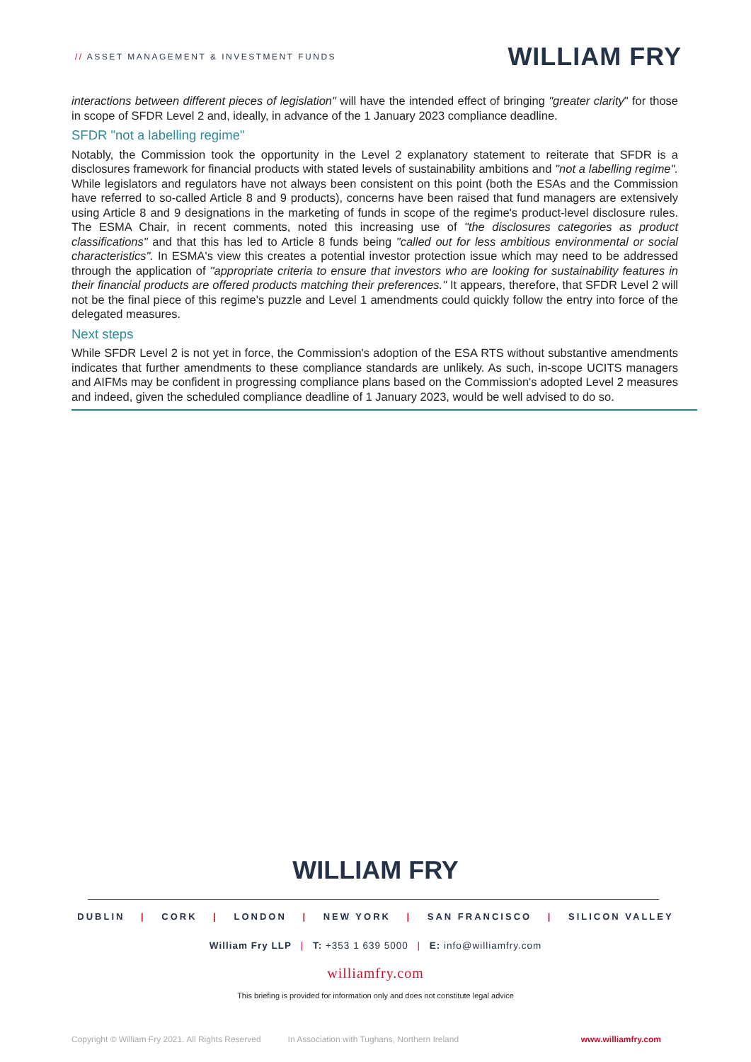// ASSET MANAGEMENT & INVESTMENT FUNDS
WILLIAM FRY
interactions between different pieces of legislation" will have the intended effect of bringing "greater clarity" for those in scope of SFDR Level 2 and, ideally, in advance of the 1 January 2023 compliance deadline.
SFDR "not a labelling regime"
Notably, the Commission took the opportunity in the Level 2 explanatory statement to reiterate that SFDR is a disclosures framework for financial products with stated levels of sustainability ambitions and "not a labelling regime". While legislators and regulators have not always been consistent on this point (both the ESAs and the Commission have referred to so-called Article 8 and 9 products), concerns have been raised that fund managers are extensively using Article 8 and 9 designations in the marketing of funds in scope of the regime's product-level disclosure rules. The ESMA Chair, in recent comments, noted this increasing use of "the disclosures categories as product classifications" and that this has led to Article 8 funds being "called out for less ambitious environmental or social characteristics". In ESMA's view this creates a potential investor protection issue which may need to be addressed through the application of "appropriate criteria to ensure that investors who are looking for sustainability features in their financial products are offered products matching their preferences." It appears, therefore, that SFDR Level 2 will not be the final piece of this regime's puzzle and Level 1 amendments could quickly follow the entry into force of the delegated measures.
Next steps
While SFDR Level 2 is not yet in force, the Commission's adoption of the ESA RTS without substantive amendments indicates that further amendments to these compliance standards are unlikely. As such, in-scope UCITS managers and AIFMs may be confident in progressing compliance plans based on the Commission's adopted Level 2 measures and indeed, given the scheduled compliance deadline of 1 January 2023, would be well advised to do so.
WILLIAM FRY
DUBLIN | CORK | LONDON | NEW YORK | SAN FRANCISCO | SILICON VALLEY
William Fry LLP | T: +353 1 639 5000 | E: info@williamfry.com
williamfry.com
This briefing is provided for information only and does not constitute legal advice
Copyright © William Fry 2021. All Rights Reserved In Association with Tughans, Northern Ireland www.williamfry.com